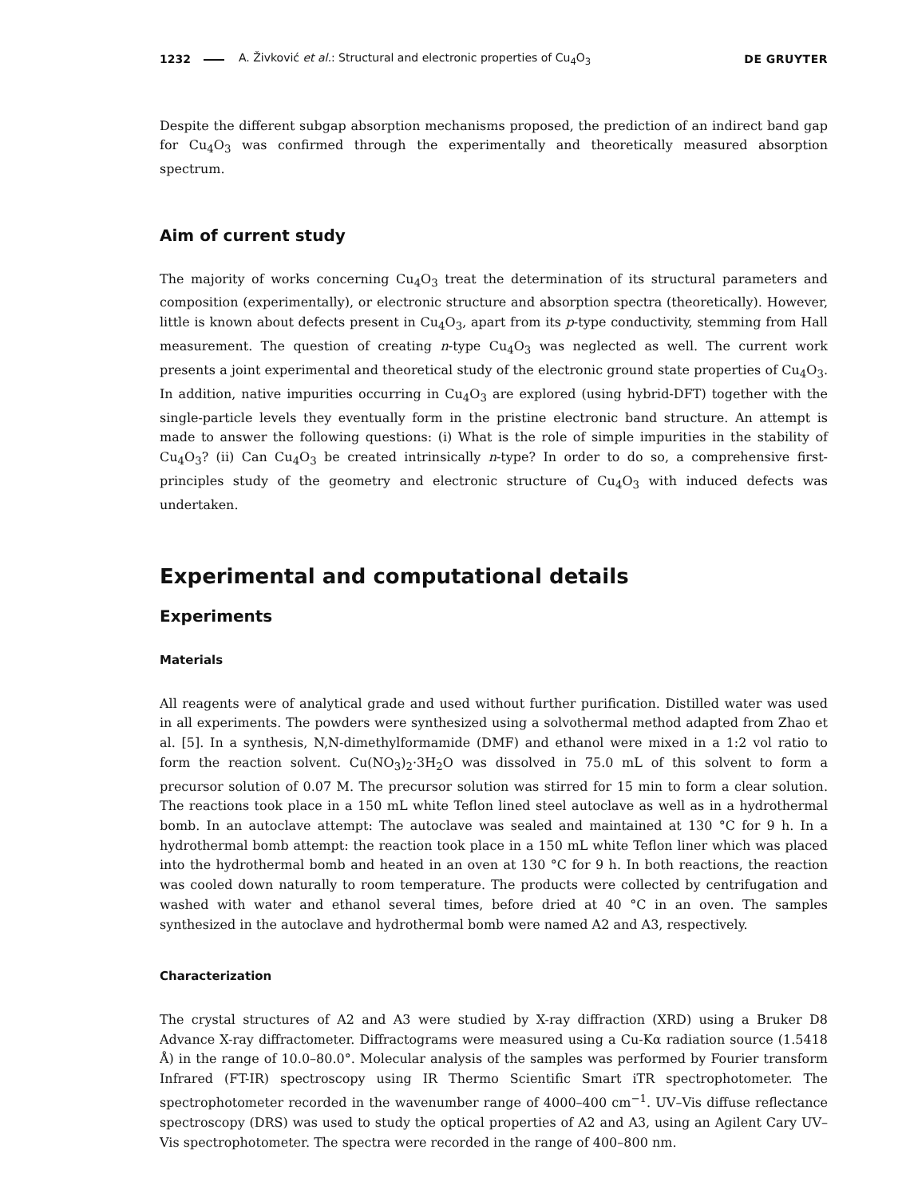1232 A. Živković et al.: Structural and electronic properties of Cu<sub>4</sub>O<sub>3</sub> DE GRUYTER
Despite the different subgap absorption mechanisms proposed, the prediction of an indirect band gap for Cu<sub>4</sub>O<sub>3</sub> was confirmed through the experimentally and theoretically measured absorption spectrum.
Aim of current study
The majority of works concerning Cu<sub>4</sub>O<sub>3</sub> treat the determination of its structural parameters and composition (experimentally), or electronic structure and absorption spectra (theoretically). However, little is known about defects present in Cu<sub>4</sub>O<sub>3</sub>, apart from its p-type conductivity, stemming from Hall measurement. The question of creating n-type Cu<sub>4</sub>O<sub>3</sub> was neglected as well. The current work presents a joint experimental and theoretical study of the electronic ground state properties of Cu<sub>4</sub>O<sub>3</sub>. In addition, native impurities occurring in Cu<sub>4</sub>O<sub>3</sub> are explored (using hybrid-DFT) together with the single-particle levels they eventually form in the pristine electronic band structure. An attempt is made to answer the following questions: (i) What is the role of simple impurities in the stability of Cu<sub>4</sub>O<sub>3</sub>? (ii) Can Cu<sub>4</sub>O<sub>3</sub> be created intrinsically n-type? In order to do so, a comprehensive first-principles study of the geometry and electronic structure of Cu<sub>4</sub>O<sub>3</sub> with induced defects was undertaken.
Experimental and computational details
Experiments
Materials
All reagents were of analytical grade and used without further purification. Distilled water was used in all experiments. The powders were synthesized using a solvothermal method adapted from Zhao et al. [5]. In a synthesis, N,N-dimethylformamide (DMF) and ethanol were mixed in a 1:2 vol ratio to form the reaction solvent. Cu(NO<sub>3</sub>)<sub>2</sub>·3H<sub>2</sub>O was dissolved in 75.0 mL of this solvent to form a precursor solution of 0.07 M. The precursor solution was stirred for 15 min to form a clear solution. The reactions took place in a 150 mL white Teflon lined steel autoclave as well as in a hydrothermal bomb. In an autoclave attempt: The autoclave was sealed and maintained at 130 °C for 9 h. In a hydrothermal bomb attempt: the reaction took place in a 150 mL white Teflon liner which was placed into the hydrothermal bomb and heated in an oven at 130 °C for 9 h. In both reactions, the reaction was cooled down naturally to room temperature. The products were collected by centrifugation and washed with water and ethanol several times, before dried at 40 °C in an oven. The samples synthesized in the autoclave and hydrothermal bomb were named A2 and A3, respectively.
Characterization
The crystal structures of A2 and A3 were studied by X-ray diffraction (XRD) using a Bruker D8 Advance X-ray diffractometer. Diffractograms were measured using a Cu-Kα radiation source (1.5418 Å) in the range of 10.0–80.0°. Molecular analysis of the samples was performed by Fourier transform Infrared (FT-IR) spectroscopy using IR Thermo Scientific Smart iTR spectrophotometer. The spectrophotometer recorded in the wavenumber range of 4000–400 cm<sup>−1</sup>. UV–Vis diffuse reflectance spectroscopy (DRS) was used to study the optical properties of A2 and A3, using an Agilent Cary UV–Vis spectrophotometer. The spectra were recorded in the range of 400–800 nm.